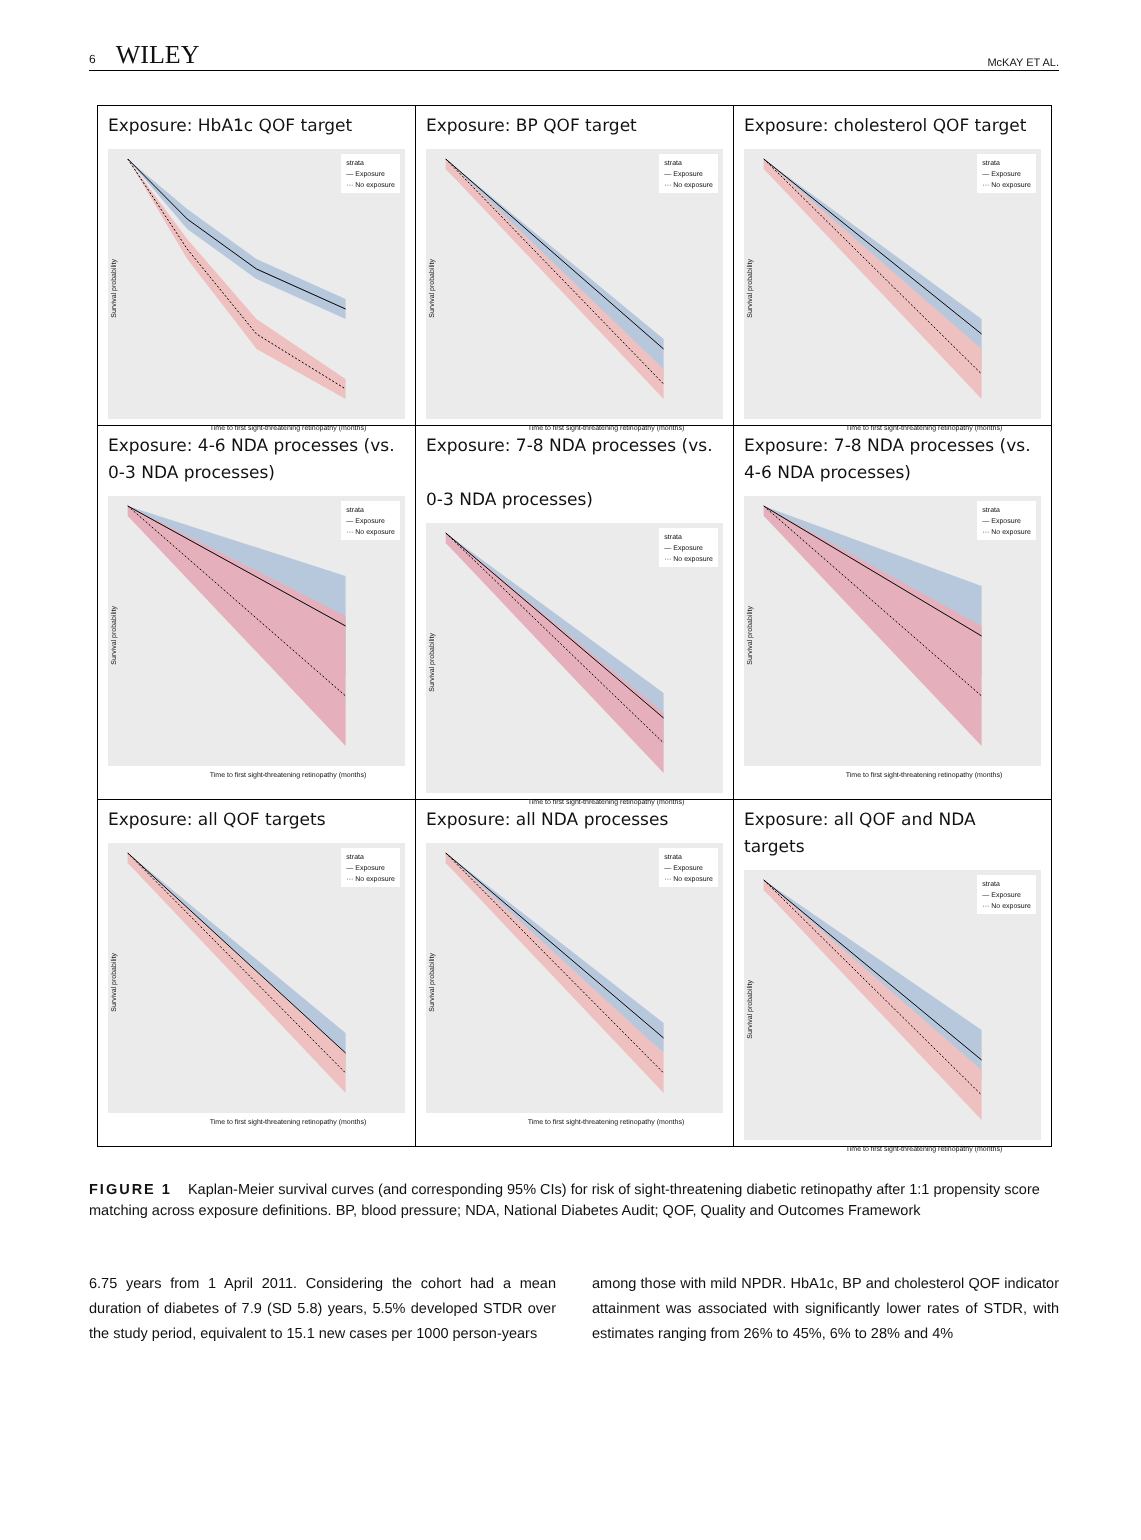6 WILEY McKAY ET AL.
| Exposure: HbA1c QOF target strata — Exposure ··· No exposure Survival probability Time to first sight-threatening retinopathy (months) | Exposure: BP QOF target strata — Exposure ··· No exposure Survival probability Time to first sight-threatening retinopathy (months) | Exposure: cholesterol QOF target strata — Exposure ··· No exposure Survival probability Time to first sight-threatening retinopathy (months) |
| Exposure: 4-6 NDA processes (vs. 0-3 NDA processes) strata — Exposure ··· No exposure Survival probability Time to first sight-threatening retinopathy (months) | Exposure: 7-8 NDA processes (vs. 0-3 NDA processes) strata — Exposure ··· No exposure Survival probability Time to first sight-threatening retinopathy (months) | Exposure: 7-8 NDA processes (vs. 4-6 NDA processes) strata — Exposure ··· No exposure Survival probability Time to first sight-threatening retinopathy (months) |
| Exposure: all QOF targets strata — Exposure ··· No exposure Survival probability Time to first sight-threatening retinopathy (months) | Exposure: all NDA processes strata — Exposure ··· No exposure Survival probability Time to first sight-threatening retinopathy (months) | Exposure: all QOF and NDA targets strata — Exposure ··· No exposure Survival probability Time to first sight-threatening retinopathy (months) |
FIGURE 1 Kaplan-Meier survival curves (and corresponding 95% CIs) for risk of sight-threatening diabetic retinopathy after 1:1 propensity score matching across exposure definitions. BP, blood pressure; NDA, National Diabetes Audit; QOF, Quality and Outcomes Framework
6.75 years from 1 April 2011. Considering the cohort had a mean duration of diabetes of 7.9 (SD 5.8) years, 5.5% developed STDR over the study period, equivalent to 15.1 new cases per 1000 person-years
among those with mild NPDR. HbA1c, BP and cholesterol QOF indicator attainment was associated with significantly lower rates of STDR, with estimates ranging from 26% to 45%, 6% to 28% and 4%